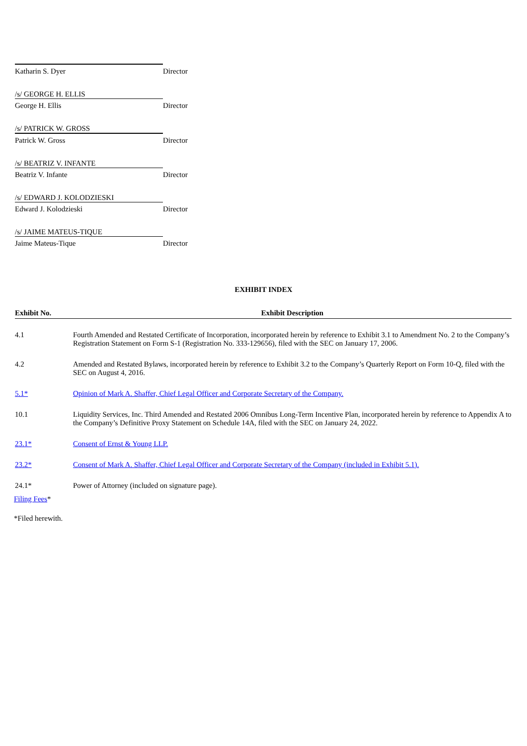| Katharin S. Dyer | Director |
| /s/ GEORGE H. ELLIS | |
| George H. Ellis | Director |
| /s/ PATRICK W. GROSS | |
| Patrick W. Gross | Director |
| /s/ BEATRIZ V. INFANTE | |
| Beatriz V. Infante | Director |
| /s/ EDWARD J. KOLODZIESKI | |
| Edward J. Kolodzieski | Director |
| /s/ JAIME MATEUS-TIQUE | |
| Jaime Mateus-Tique | Director |
EXHIBIT INDEX
| Exhibit No. | Exhibit Description |
| --- | --- |
| 4.1 | Fourth Amended and Restated Certificate of Incorporation, incorporated herein by reference to Exhibit 3.1 to Amendment No. 2 to the Company’s Registration Statement on Form S-1 (Registration No. 333-129656), filed with the SEC on January 17, 2006. |
| 4.2 | Amended and Restated Bylaws, incorporated herein by reference to Exhibit 3.2 to the Company’s Quarterly Report on Form 10-Q, filed with the SEC on August 4, 2016. |
| 5.1* | Opinion of Mark A. Shaffer, Chief Legal Officer and Corporate Secretary of the Company. |
| 10.1 | Liquidity Services, Inc. Third Amended and Restated 2006 Omnibus Long-Term Incentive Plan, incorporated herein by reference to Appendix A to the Company’s Definitive Proxy Statement on Schedule 14A, filed with the SEC on January 24, 2022. |
| 23.1* | Consent of Ernst & Young LLP. |
| 23.2* | Consent of Mark A. Shaffer, Chief Legal Officer and Corporate Secretary of the Company (included in Exhibit 5.1). |
| 24.1* | Power of Attorney (included on signature page). |
Filing Fees*
*Filed herewith.